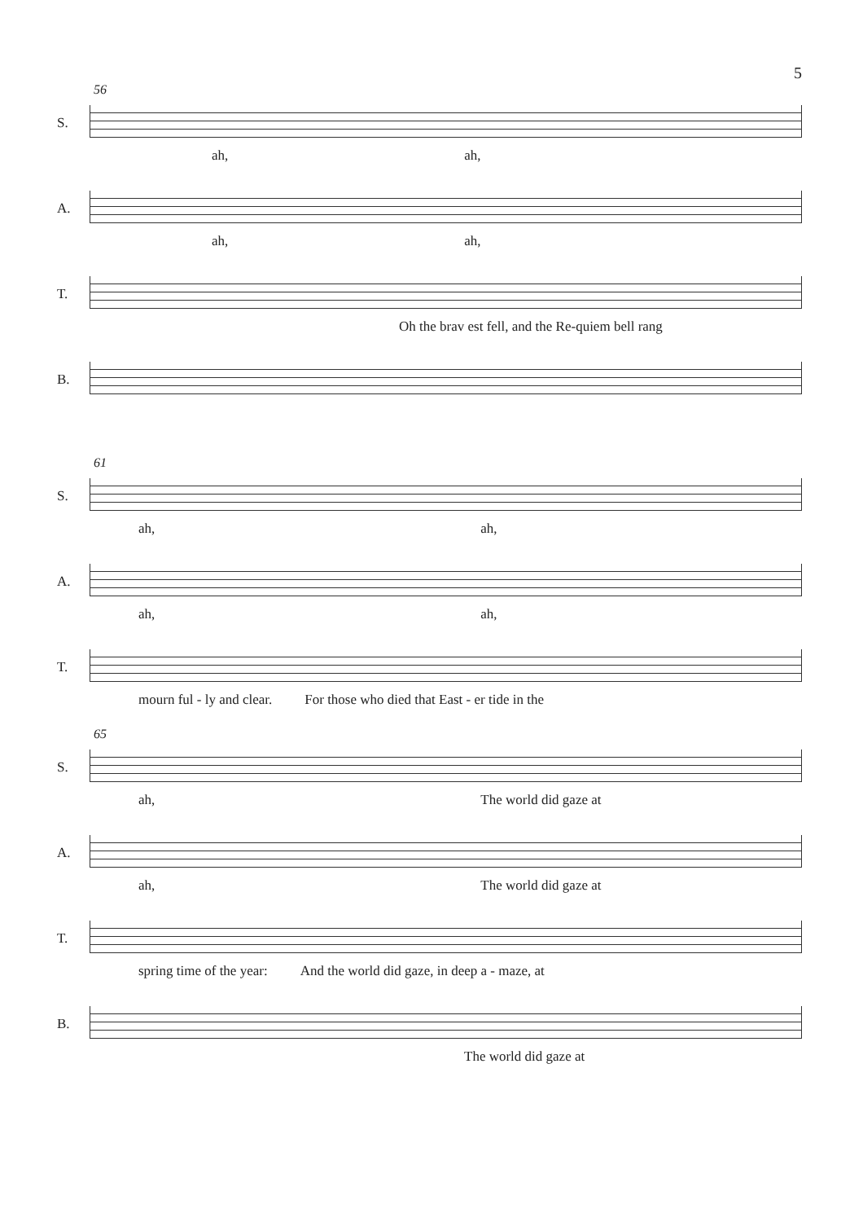5
56
S.
ah, ah,
A.
ah, ah,
T.
Oh the brav est fell, and the Re-quiem bell rang
B.
61
S.
ah, ah,
A.
ah, ah,
T.
mourn ful - ly and clear. For those who died that East - er tide in the
65
S.
ah, The world did gaze at
A.
ah, The world did gaze at
T.
spring time of the year: And the world did gaze, in deep a - maze, at
B.
The world did gaze at